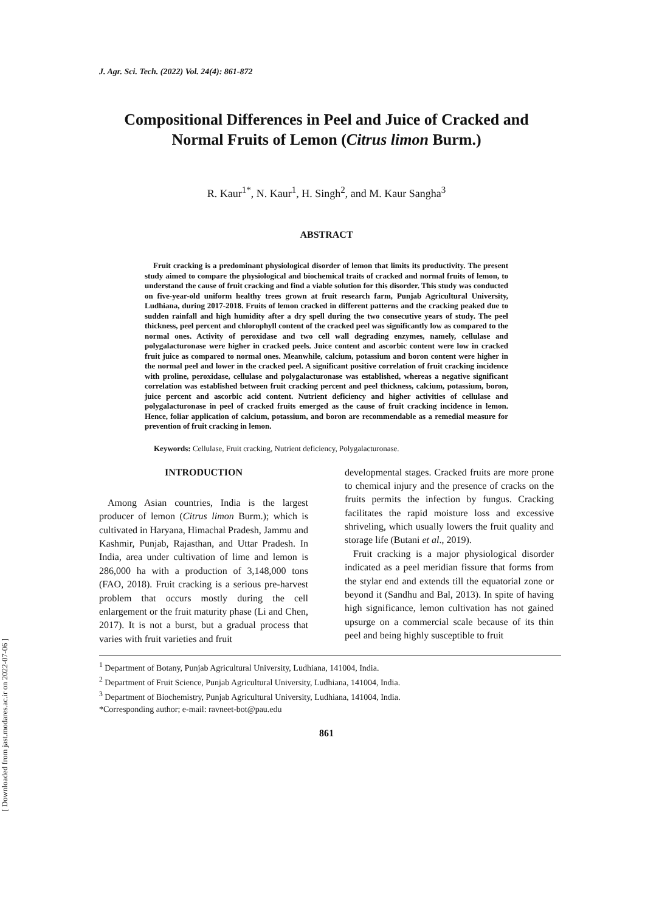[ Downloaded from jast.modares.ac.ir on 2022-07-06 ]
J. Agr. Sci. Tech. (2022) Vol. 24(4): 861-872
Compositional Differences in Peel and Juice of Cracked and Normal Fruits of Lemon (Citrus limon Burm.)
R. Kaur<sup>1*</sup>, N. Kaur<sup>1</sup>, H. Singh<sup>2</sup>, and M. Kaur Sangha<sup>3</sup>
ABSTRACT
Fruit cracking is a predominant physiological disorder of lemon that limits its productivity. The present study aimed to compare the physiological and biochemical traits of cracked and normal fruits of lemon, to understand the cause of fruit cracking and find a viable solution for this disorder. This study was conducted on five-year-old uniform healthy trees grown at fruit research farm, Punjab Agricultural University, Ludhiana, during 2017-2018. Fruits of lemon cracked in different patterns and the cracking peaked due to sudden rainfall and high humidity after a dry spell during the two consecutive years of study. The peel thickness, peel percent and chlorophyll content of the cracked peel was significantly low as compared to the normal ones. Activity of peroxidase and two cell wall degrading enzymes, namely, cellulase and polygalacturonase were higher in cracked peels. Juice content and ascorbic content were low in cracked fruit juice as compared to normal ones. Meanwhile, calcium, potassium and boron content were higher in the normal peel and lower in the cracked peel. A significant positive correlation of fruit cracking incidence with proline, peroxidase, cellulase and polygalacturonase was established, whereas a negative significant correlation was established between fruit cracking percent and peel thickness, calcium, potassium, boron, juice percent and ascorbic acid content. Nutrient deficiency and higher activities of cellulase and polygalacturonase in peel of cracked fruits emerged as the cause of fruit cracking incidence in lemon. Hence, foliar application of calcium, potassium, and boron are recommendable as a remedial measure for prevention of fruit cracking in lemon.
Keywords: Cellulase, Fruit cracking, Nutrient deficiency, Polygalacturonase.
INTRODUCTION
Among Asian countries, India is the largest producer of lemon (Citrus limon Burm.); which is cultivated in Haryana, Himachal Pradesh, Jammu and Kashmir, Punjab, Rajasthan, and Uttar Pradesh. In India, area under cultivation of lime and lemon is 286,000 ha with a production of 3,148,000 tons (FAO, 2018). Fruit cracking is a serious pre-harvest problem that occurs mostly during the cell enlargement or the fruit maturity phase (Li and Chen, 2017). It is not a burst, but a gradual process that varies with fruit varieties and fruit
developmental stages. Cracked fruits are more prone to chemical injury and the presence of cracks on the fruits permits the infection by fungus. Cracking facilitates the rapid moisture loss and excessive shriveling, which usually lowers the fruit quality and storage life (Butani et al., 2019).
Fruit cracking is a major physiological disorder indicated as a peel meridian fissure that forms from the stylar end and extends till the equatorial zone or beyond it (Sandhu and Bal, 2013). In spite of having high significance, lemon cultivation has not gained upsurge on a commercial scale because of its thin peel and being highly susceptible to fruit
<sup>1</sup> Department of Botany, Punjab Agricultural University, Ludhiana, 141004, India.
<sup>2</sup> Department of Fruit Science, Punjab Agricultural University, Ludhiana, 141004, India.
<sup>3</sup> Department of Biochemistry, Punjab Agricultural University, Ludhiana, 141004, India.
*Corresponding author; e-mail: ravneet-bot@pau.edu
861